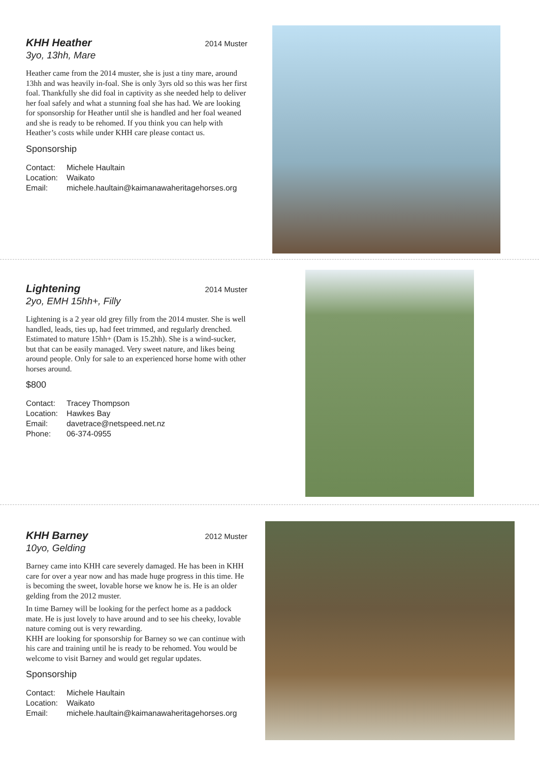KHH Heather 2014 Muster
3yo, 13hh, Mare
Heather came from the 2014 muster, she is just a tiny mare, around 13hh and was heavily in-foal. She is only 3yrs old so this was her first foal. Thankfully she did foal in captivity as she needed help to deliver her foal safely and what a stunning foal she has had. We are looking for sponsorship for Heather until she is handled and her foal weaned and she is ready to be rehomed. If you think you can help with Heather’s costs while under KHH care please contact us.
Sponsorship
Contact: Michele Haultain
Location: Waikato
Email: michele.haultain@kaimanawaheritagehorses.org
Lightening 2014 Muster
2yo, EMH 15hh+, Filly
Lightening is a 2 year old grey filly from the 2014 muster. She is well handled, leads, ties up, had feet trimmed, and regularly drenched. Estimated to mature 15hh+ (Dam is 15.2hh). She is a wind-sucker, but that can be easily managed. Very sweet nature, and likes being around people. Only for sale to an experienced horse home with other horses around.
$800
Contact: Tracey Thompson
Location: Hawkes Bay
Email: davetrace@netspeed.net.nz
Phone: 06-374-0955
KHH Barney 2012 Muster
10yo, Gelding
Barney came into KHH care severely damaged. He has been in KHH care for over a year now and has made huge progress in this time. He is becoming the sweet, lovable horse we know he is. He is an older gelding from the 2012 muster.
In time Barney will be looking for the perfect home as a paddock mate. He is just lovely to have around and to see his cheeky, lovable nature coming out is very rewarding.
KHH are looking for sponsorship for Barney so we can continue with his care and training until he is ready to be rehomed. You would be welcome to visit Barney and would get regular updates.
Sponsorship
Contact: Michele Haultain
Location: Waikato
Email: michele.haultain@kaimanawaheritagehorses.org